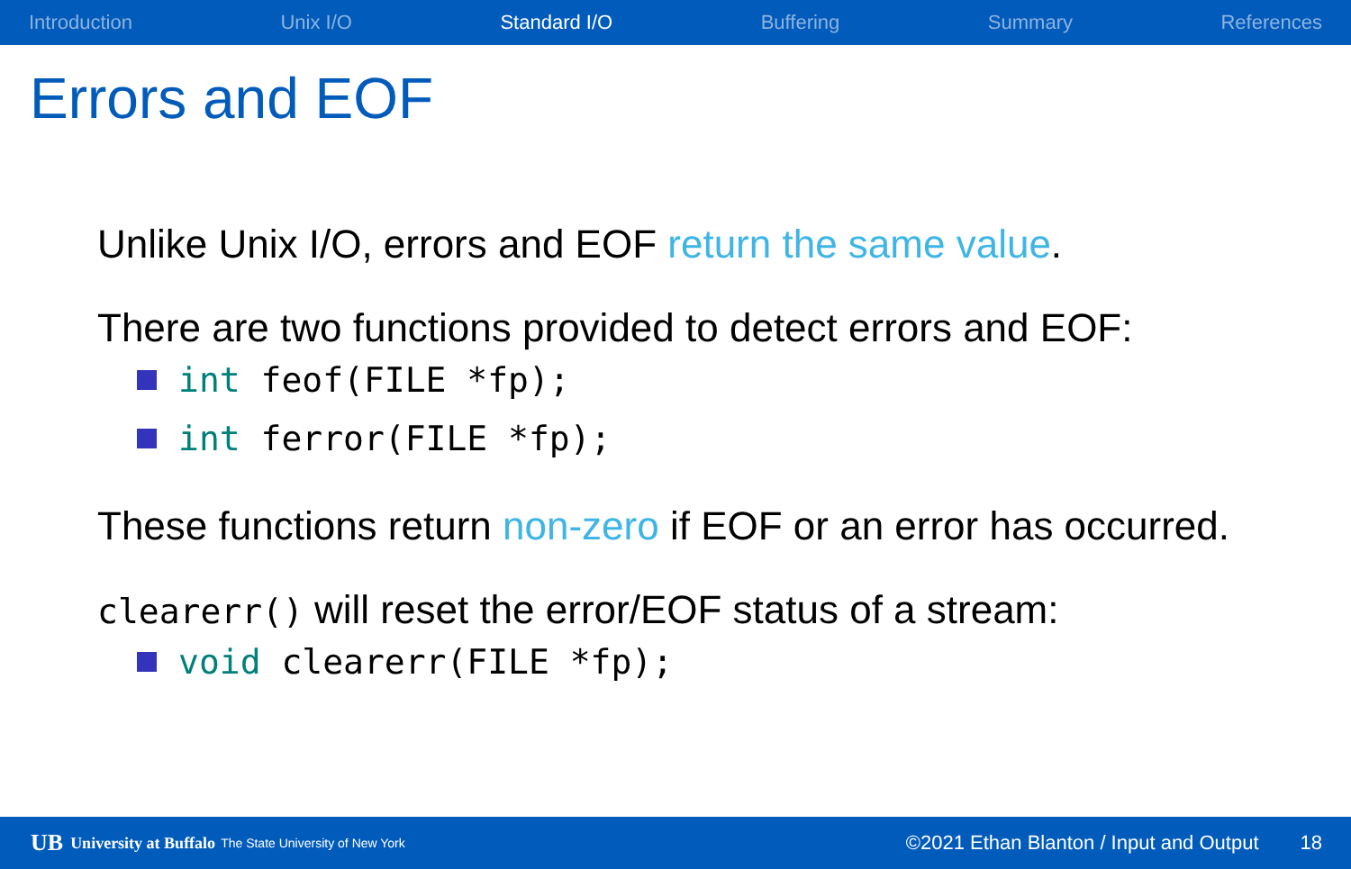Introduction Unix I/O Standard I/O Buffering Summary References
Errors and EOF
Unlike Unix I/O, errors and EOF return the same value.
There are two functions provided to detect errors and EOF:
int feof(FILE *fp);
int ferror(FILE *fp);
These functions return non-zero if EOF or an error has occurred.
clearerr() will reset the error/EOF status of a stream:
void clearerr(FILE *fp);
UB University at Buffalo The State University of New York ©2021 Ethan Blanton / Input and Output 18